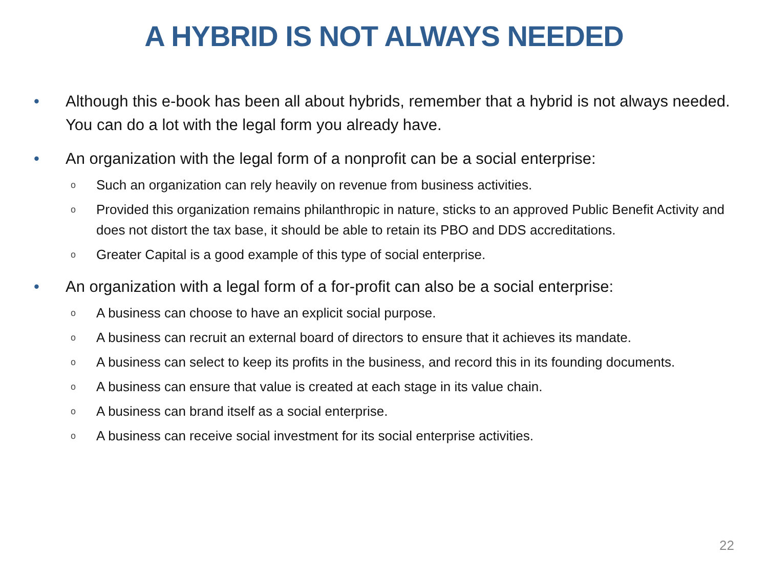A HYBRID IS NOT ALWAYS NEEDED
• Although this e-book has been all about hybrids, remember that a hybrid is not always needed. You can do a lot with the legal form you already have.
• An organization with the legal form of a nonprofit can be a social enterprise:
o Such an organization can rely heavily on revenue from business activities.
o Provided this organization remains philanthropic in nature, sticks to an approved Public Benefit Activity and does not distort the tax base, it should be able to retain its PBO and DDS accreditations.
o Greater Capital is a good example of this type of social enterprise.
• An organization with a legal form of a for-profit can also be a social enterprise:
o A business can choose to have an explicit social purpose.
o A business can recruit an external board of directors to ensure that it achieves its mandate.
o A business can select to keep its profits in the business, and record this in its founding documents.
o A business can ensure that value is created at each stage in its value chain.
o A business can brand itself as a social enterprise.
o A business can receive social investment for its social enterprise activities.
22